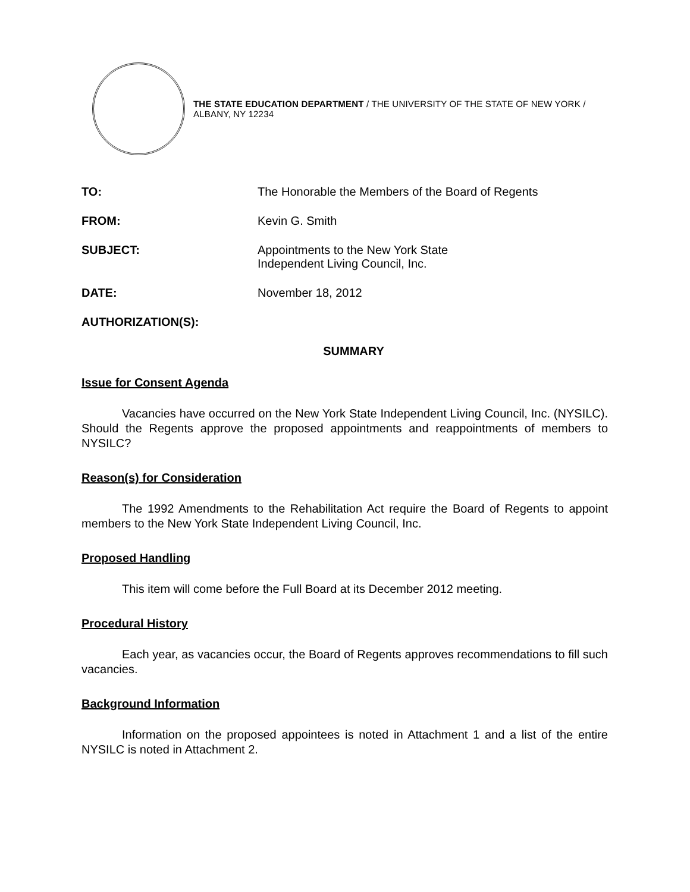THE STATE EDUCATION DEPARTMENT / THE UNIVERSITY OF THE STATE OF NEW YORK / ALBANY, NY 12234
TO: The Honorable the Members of the Board of Regents
FROM: Kevin G. Smith
SUBJECT: Appointments to the New York State
Independent Living Council, Inc.
DATE: November 18, 2012
AUTHORIZATION(S):
SUMMARY
Issue for Consent Agenda
Vacancies have occurred on the New York State Independent Living Council, Inc. (NYSILC). Should the Regents approve the proposed appointments and reappointments of members to NYSILC?
Reason(s) for Consideration
The 1992 Amendments to the Rehabilitation Act require the Board of Regents to appoint members to the New York State Independent Living Council, Inc.
Proposed Handling
This item will come before the Full Board at its December 2012 meeting.
Procedural History
Each year, as vacancies occur, the Board of Regents approves recommendations to fill such vacancies.
Background Information
Information on the proposed appointees is noted in Attachment 1 and a list of the entire NYSILC is noted in Attachment 2.